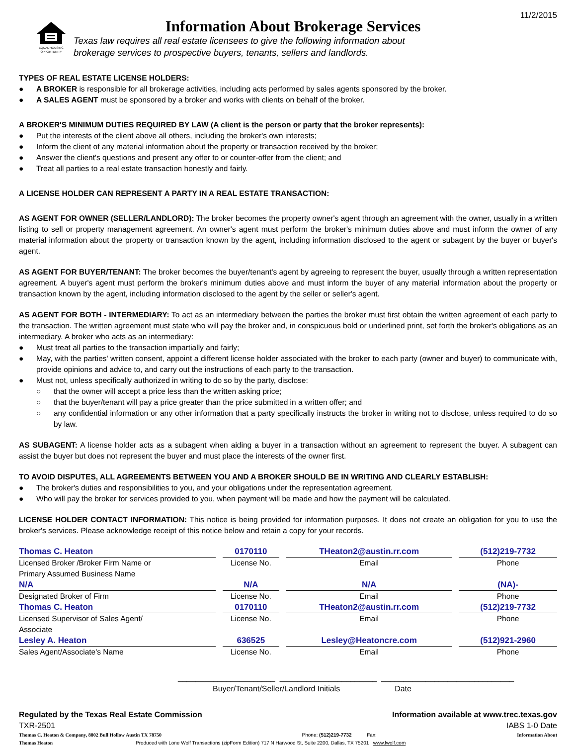11/2/2015
EQUAL HOUSING
OPPORTUNITY
Information About Brokerage Services
Texas law requires all real estate licensees to give the following information about
brokerage services to prospective buyers, tenants, sellers and landlords.
TYPES OF REAL ESTATE LICENSE HOLDERS:
● A BROKER is responsible for all brokerage activities, including acts performed by sales agents sponsored by the broker.
● A SALES AGENT must be sponsored by a broker and works with clients on behalf of the broker.
A BROKER'S MINIMUM DUTIES REQUIRED BY LAW (A client is the person or party that the broker represents):
● Put the interests of the client above all others, including the broker's own interests;
● Inform the client of any material information about the property or transaction received by the broker;
● Answer the client's questions and present any offer to or counter-offer from the client; and
● Treat all parties to a real estate transaction honestly and fairly.
A LICENSE HOLDER CAN REPRESENT A PARTY IN A REAL ESTATE TRANSACTION:
AS AGENT FOR OWNER (SELLER/LANDLORD): The broker becomes the property owner's agent through an agreement with the owner, usually in a written listing to sell or property management agreement. An owner's agent must perform the broker's minimum duties above and must inform the owner of any material information about the property or transaction known by the agent, including information disclosed to the agent or subagent by the buyer or buyer's agent.
AS AGENT FOR BUYER/TENANT: The broker becomes the buyer/tenant's agent by agreeing to represent the buyer, usually through a written representation agreement. A buyer's agent must perform the broker's minimum duties above and must inform the buyer of any material information about the property or transaction known by the agent, including information disclosed to the agent by the seller or seller's agent.
AS AGENT FOR BOTH - INTERMEDIARY: To act as an intermediary between the parties the broker must first obtain the written agreement of each party to the transaction. The written agreement must state who will pay the broker and, in conspicuous bold or underlined print, set forth the broker's obligations as an intermediary. A broker who acts as an intermediary:
● Must treat all parties to the transaction impartially and fairly;
● May, with the parties' written consent, appoint a different license holder associated with the broker to each party (owner and buyer) to communicate with, provide opinions and advice to, and carry out the instructions of each party to the transaction.
● Must not, unless specifically authorized in writing to do so by the party, disclose:
○ that the owner will accept a price less than the written asking price;
○ that the buyer/tenant will pay a price greater than the price submitted in a written offer; and
○ any confidential information or any other information that a party specifically instructs the broker in writing not to disclose, unless required to do so by law.
AS SUBAGENT: A license holder acts as a subagent when aiding a buyer in a transaction without an agreement to represent the buyer. A subagent can assist the buyer but does not represent the buyer and must place the interests of the owner first.
TO AVOID DISPUTES, ALL AGREEMENTS BETWEEN YOU AND A BROKER SHOULD BE IN WRITING AND CLEARLY ESTABLISH:
● The broker's duties and responsibilities to you, and your obligations under the representation agreement.
● Who will pay the broker for services provided to you, when payment will be made and how the payment will be calculated.
LICENSE HOLDER CONTACT INFORMATION: This notice is being provided for information purposes. It does not create an obligation for you to use the broker's services. Please acknowledge receipt of this notice below and retain a copy for your records.
| Thomas C. Heaton | 0170110 | THeaton2@austin.rr.com | (512)219-7732 |
| Licensed Broker /Broker Firm Name or Primary Assumed Business Name | License No. | Email | Phone |
| N/A | N/A | N/A | (NA)- |
| Designated Broker of Firm | License No. | Email | Phone |
| Thomas C. Heaton | 0170110 | THeaton2@austin.rr.com | (512)219-7732 |
| Licensed Supervisor of Sales Agent/ Associate | License No. | Email | Phone |
| Lesley A. Heaton | 636525 | Lesley@Heatoncre.com | (512)921-2960 |
| Sales Agent/Associate's Name | License No. | Email | Phone |
______________________ ______________________ ______________________________
Buyer/Tenant/Seller/Landlord Initials Date
Regulated by the Texas Real Estate Commission Information available at www.trec.texas.gov
TXR-2501 IABS 1-0 Date
Thomas C. Heaton & Company, 8802 Bull Hollow Austin TX 78750 Phone: (512)219-7732 Fax: Information About
Thomas Heaton Produced with Lone Wolf Transactions (zipForm Edition) 717 N Harwood St, Suite 2200, Dallas, TX 75201 www.lwolf.com